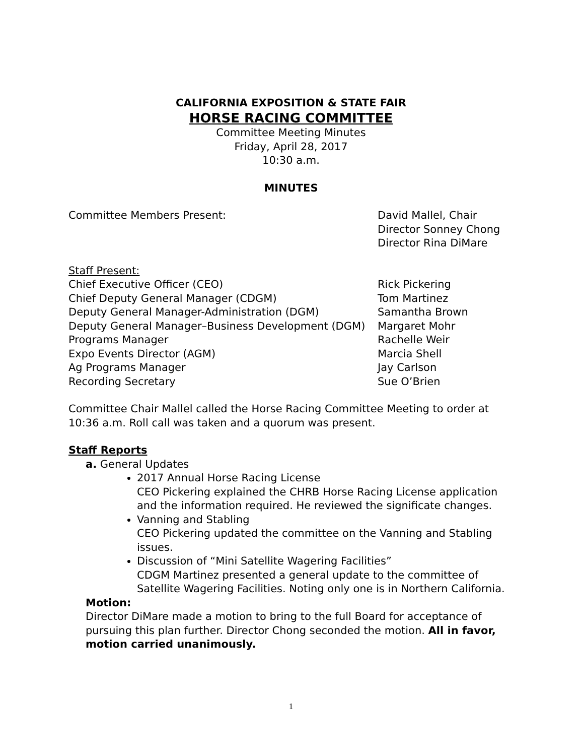CALIFORNIA EXPOSITION & STATE FAIR
HORSE RACING COMMITTEE
Committee Meeting Minutes
Friday, April 28, 2017
10:30 a.m.
MINUTES
Committee Members Present: David Mallel, Chair
Director Sonney Chong
Director Rina DiMare
Staff Present:
Chief Executive Officer (CEO) Rick Pickering
Chief Deputy General Manager (CDGM) Tom Martinez
Deputy General Manager-Administration (DGM) Samantha Brown
Deputy General Manager–Business Development (DGM)
Margaret Mohr
Programs Manager Rachelle Weir
Expo Events Director (AGM) Marcia Shell
Ag Programs Manager Jay Carlson
Recording Secretary Sue O’Brien
Committee Chair Mallel called the Horse Racing Committee Meeting to order at 10:36 a.m. Roll call was taken and a quorum was present.
Staff Reports
a. General Updates
2017 Annual Horse Racing License
CEO Pickering explained the CHRB Horse Racing License application and the information required. He reviewed the significate changes.
Vanning and Stabling
CEO Pickering updated the committee on the Vanning and Stabling issues.
Discussion of “Mini Satellite Wagering Facilities”
CDGM Martinez presented a general update to the committee of Satellite Wagering Facilities. Noting only one is in Northern California.
Motion:
Director DiMare made a motion to bring to the full Board for acceptance of pursuing this plan further. Director Chong seconded the motion. All in favor, motion carried unanimously.
1